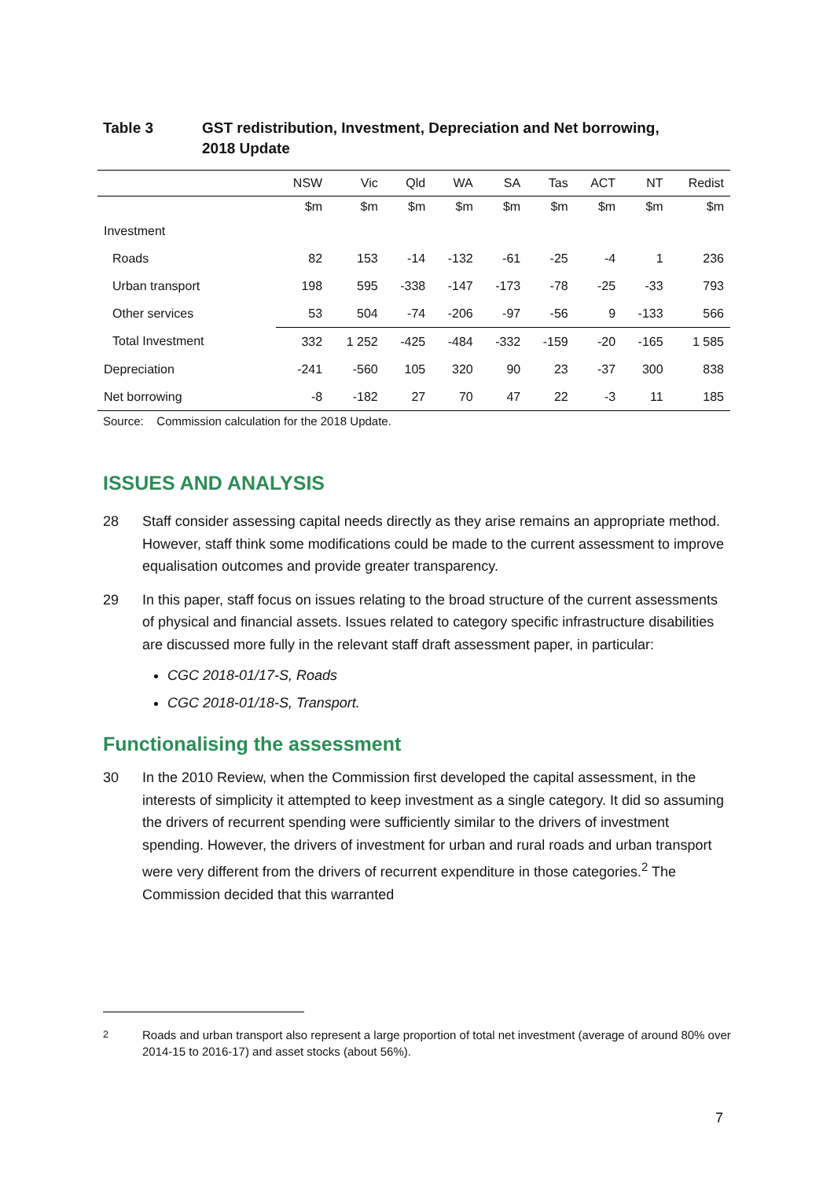Table 3 GST redistribution, Investment, Depreciation and Net borrowing,
2018 Update
| | NSW | Vic | Qld | WA | SA | Tas | ACT | NT | Redist |
| --- | --- | --- | --- | --- | --- | --- | --- | --- | --- |
| | $m | $m | $m | $m | $m | $m | $m | $m | $m |
| Investment | | | | | | | | | |
| Roads | 82 | 153 | -14 | -132 | -61 | -25 | -4 | 1 | 236 |
| Urban transport | 198 | 595 | -338 | -147 | -173 | -78 | -25 | -33 | 793 |
| Other services | 53 | 504 | -74 | -206 | -97 | -56 | 9 | -133 | 566 |
| Total Investment | 332 | 1 252 | -425 | -484 | -332 | -159 | -20 | -165 | 1 585 |
| Depreciation | -241 | -560 | 105 | 320 | 90 | 23 | -37 | 300 | 838 |
| Net borrowing | -8 | -182 | 27 | 70 | 47 | 22 | -3 | 11 | 185 |
Source: Commission calculation for the 2018 Update.
ISSUES AND ANALYSIS
28 Staff consider assessing capital needs directly as they arise remains an appropriate method. However, staff think some modifications could be made to the current assessment to improve equalisation outcomes and provide greater transparency.
29 In this paper, staff focus on issues relating to the broad structure of the current assessments of physical and financial assets. Issues related to category specific infrastructure disabilities are discussed more fully in the relevant staff draft assessment paper, in particular:
CGC 2018-01/17-S, Roads
CGC 2018-01/18-S, Transport.
Functionalising the assessment
30 In the 2010 Review, when the Commission first developed the capital assessment, in the interests of simplicity it attempted to keep investment as a single category. It did so assuming the drivers of recurrent spending were sufficiently similar to the drivers of investment spending. However, the drivers of investment for urban and rural roads and urban transport were very different from the drivers of recurrent expenditure in those categories.<sup>2</sup> The Commission decided that this warranted
<sup>2</sup> Roads and urban transport also represent a large proportion of total net investment (average of around 80% over 2014-15 to 2016-17) and asset stocks (about 56%).
7